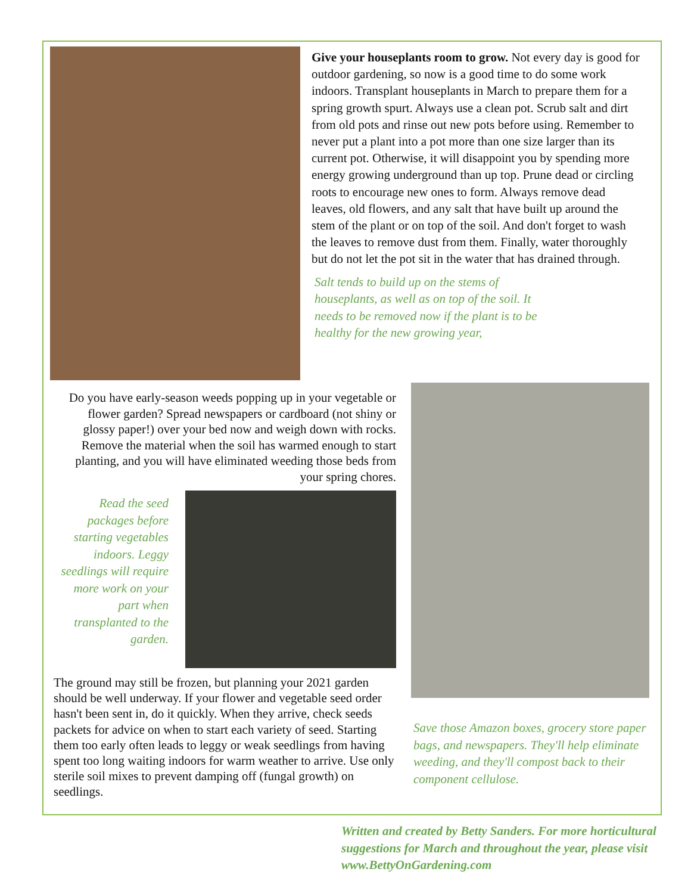Give your houseplants room to grow. Not every day is good for outdoor gardening, so now is a good time to do some work indoors. Transplant houseplants in March to prepare them for a spring growth spurt. Always use a clean pot. Scrub salt and dirt from old pots and rinse out new pots before using. Remember to never put a plant into a pot more than one size larger than its current pot. Otherwise, it will disappoint you by spending more energy growing underground than up top. Prune dead or circling roots to encourage new ones to form. Always remove dead leaves, old flowers, and any salt that have built up around the stem of the plant or on top of the soil. And don't forget to wash the leaves to remove dust from them. Finally, water thoroughly but do not let the pot sit in the water that has drained through.
Salt tends to build up on the stems of houseplants, as well as on top of the soil. It needs to be removed now if the plant is to be healthy for the new growing year,
Do you have early-season weeds popping up in your vegetable or flower garden? Spread newspapers or cardboard (not shiny or glossy paper!) over your bed now and weigh down with rocks. Remove the material when the soil has warmed enough to start planting, and you will have eliminated weeding those beds from your spring chores.
Read the seed packages before starting vegetables indoors. Leggy seedlings will require more work on your part when transplanted to the garden.
The ground may still be frozen, but planning your 2021 garden should be well underway. If your flower and vegetable seed order hasn't been sent in, do it quickly. When they arrive, check seeds packets for advice on when to start each variety of seed. Starting them too early often leads to leggy or weak seedlings from having spent too long waiting indoors for warm weather to arrive. Use only sterile soil mixes to prevent damping off (fungal growth) on seedlings.
Save those Amazon boxes, grocery store paper bags, and newspapers. They'll help eliminate weeding, and they'll compost back to their component cellulose.
Written and created by Betty Sanders. For more horticultural suggestions for March and throughout the year, please visit www.BettyOnGardening.com